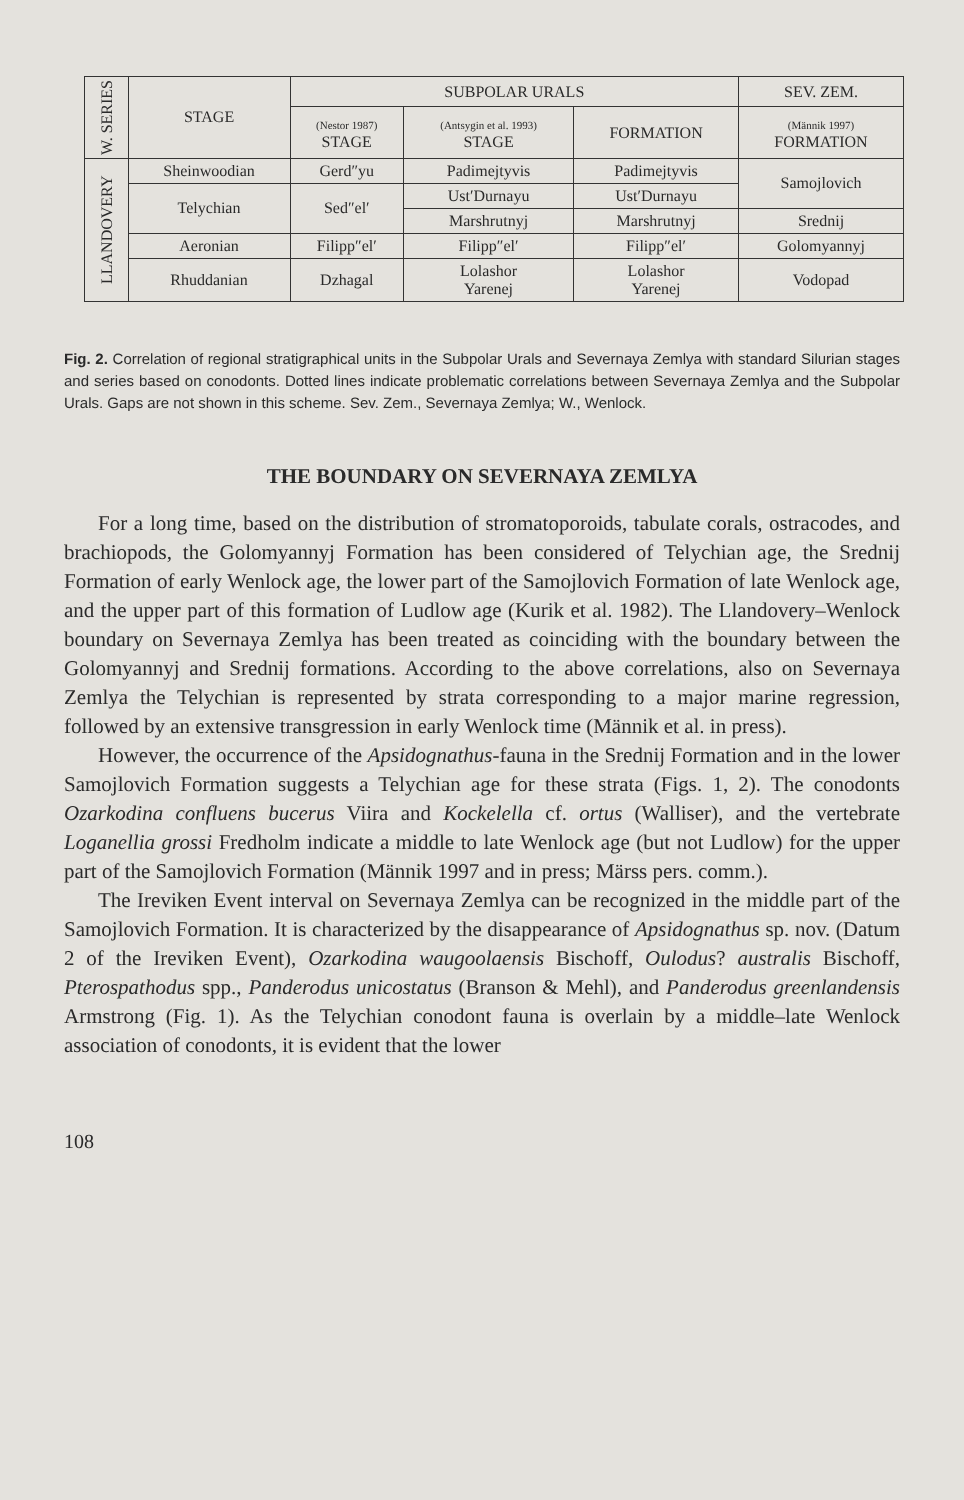| W. SERIES | STAGE | SUBPOLAR URALS | | | SEV. ZEM. |
| --- | --- | --- | --- | --- | --- |
| | | (Nestor 1987) STAGE | (Antsygin et al. 1993) STAGE | FORMATION | (Männik 1997) FORMATION |
| LLANDOVERY | Sheinwoodian | Gerd″yu | Padimejtyvis | Padimejtyvis | Samojlovich |
| | Telychian | Sed″el′ | Ust′Durnayu | Ust′Durnayu | |
| | | | Marshrutnyj | Marshrutnyj | Srednij |
| | Aeronian | Filipp″el′ | Filipp″el′ | Filipp″el′ | Golomyannyj |
| | Rhuddanian | Dzhagal | Lolashor Yarenej | Lolashor Yarenej | Vodopad |
Fig. 2. Correlation of regional stratigraphical units in the Subpolar Urals and Severnaya Zemlya with standard Silurian stages and series based on conodonts. Dotted lines indicate problematic correlations between Severnaya Zemlya and the Subpolar Urals. Gaps are not shown in this scheme. Sev. Zem., Severnaya Zemlya; W., Wenlock.
THE BOUNDARY ON SEVERNAYA ZEMLYA
For a long time, based on the distribution of stromatoporoids, tabulate corals, ostracodes, and brachiopods, the Golomyannyj Formation has been considered of Telychian age, the Srednij Formation of early Wenlock age, the lower part of the Samojlovich Formation of late Wenlock age, and the upper part of this formation of Ludlow age (Kurik et al. 1982). The Llandovery–Wenlock boundary on Severnaya Zemlya has been treated as coinciding with the boundary between the Golomyannyj and Srednij formations. According to the above correlations, also on Severnaya Zemlya the Telychian is represented by strata corresponding to a major marine regression, followed by an extensive transgression in early Wenlock time (Männik et al. in press).
However, the occurrence of the Apsidognathus-fauna in the Srednij Formation and in the lower Samojlovich Formation suggests a Telychian age for these strata (Figs. 1, 2). The conodonts Ozarkodina confluens bucerus Viira and Kockelella cf. ortus (Walliser), and the vertebrate Loganellia grossi Fredholm indicate a middle to late Wenlock age (but not Ludlow) for the upper part of the Samojlovich Formation (Männik 1997 and in press; Märss pers. comm.).
The Ireviken Event interval on Severnaya Zemlya can be recognized in the middle part of the Samojlovich Formation. It is characterized by the disappearance of Apsidognathus sp. nov. (Datum 2 of the Ireviken Event), Ozarkodina waugoolaensis Bischoff, Oulodus? australis Bischoff, Pterospathodus spp., Panderodus unicostatus (Branson & Mehl), and Panderodus greenlandensis Armstrong (Fig. 1). As the Telychian conodont fauna is overlain by a middle–late Wenlock association of conodonts, it is evident that the lower
108